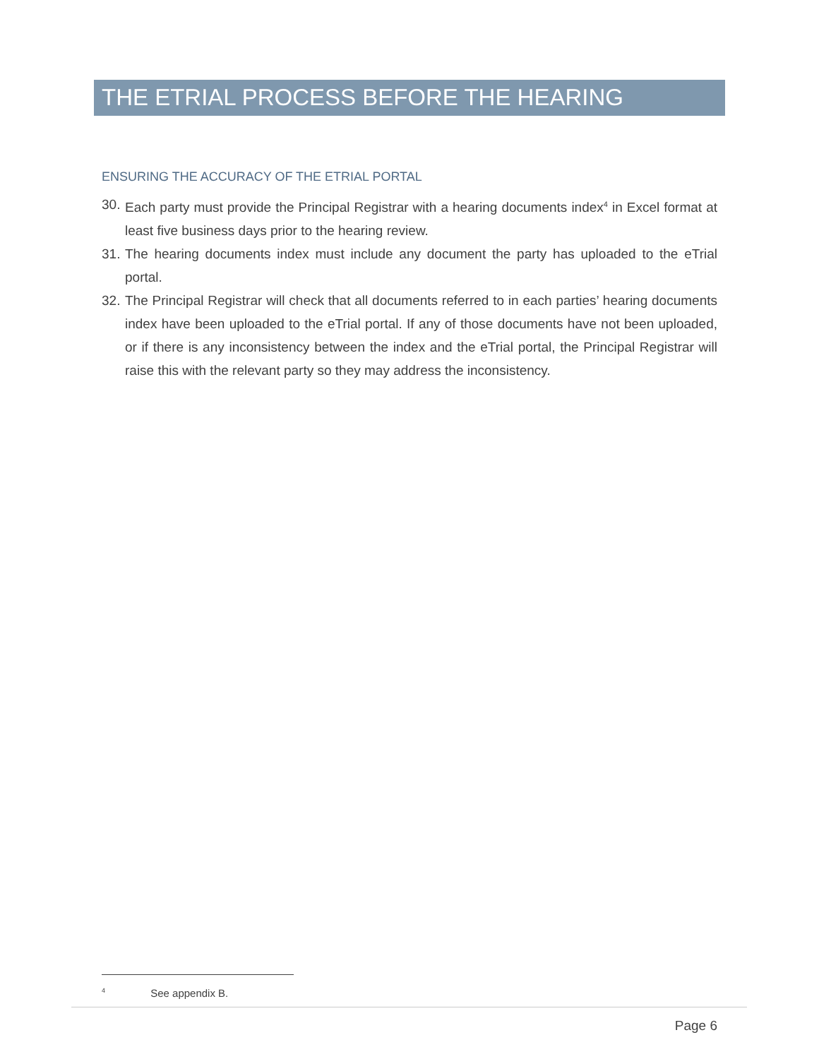THE ETRIAL PROCESS BEFORE THE HEARING
ENSURING THE ACCURACY OF THE ETRIAL PORTAL
30. Each party must provide the Principal Registrar with a hearing documents index<sup>4</sup> in Excel format at least five business days prior to the hearing review.
31. The hearing documents index must include any document the party has uploaded to the eTrial portal.
32. The Principal Registrar will check that all documents referred to in each parties’ hearing documents index have been uploaded to the eTrial portal. If any of those documents have not been uploaded, or if there is any inconsistency between the index and the eTrial portal, the Principal Registrar will raise this with the relevant party so they may address the inconsistency.
4 See appendix B.
Page 6